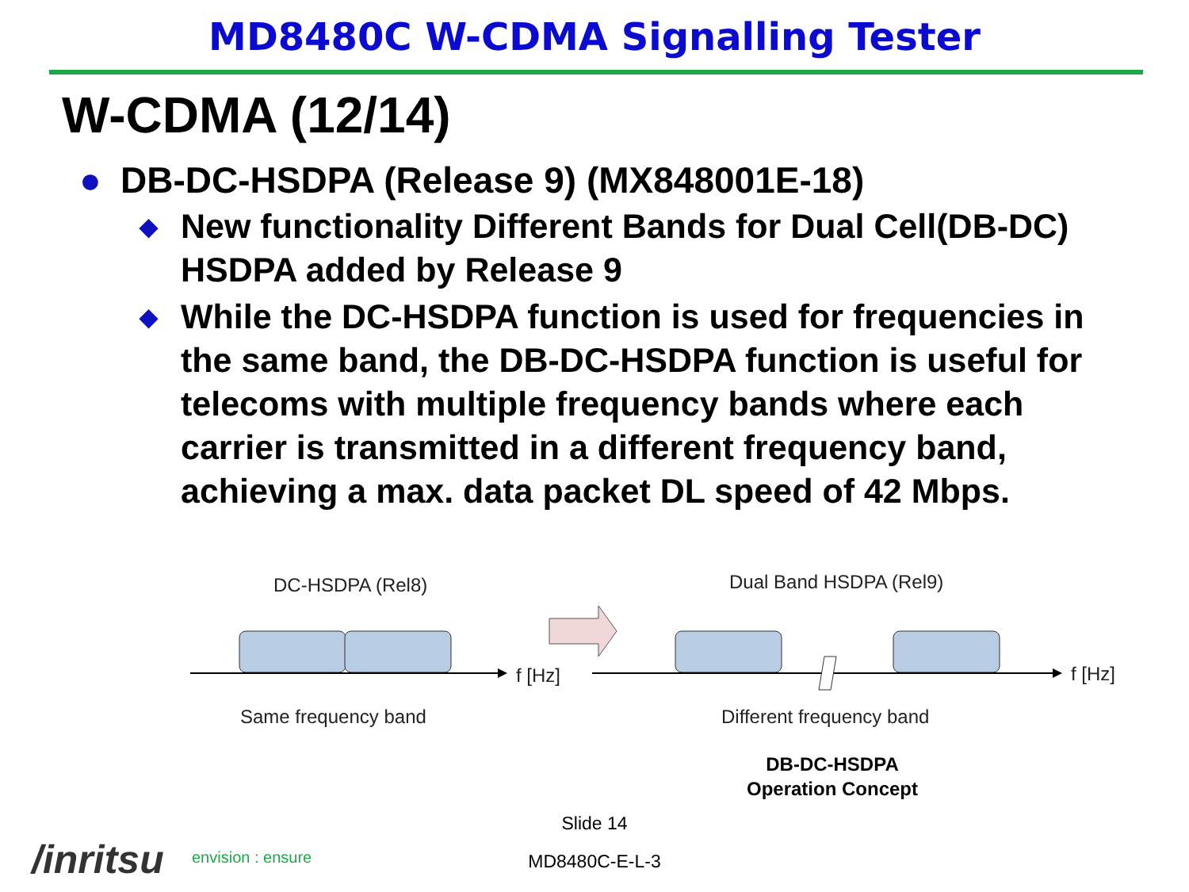MD8480C W-CDMA Signalling Tester
W-CDMA (12/14)
● DB-DC-HSDPA (Release 9) (MX848001E-18)
◆ New functionality Different Bands for Dual Cell(DB-DC) HSDPA added by Release 9
◆ While the DC-HSDPA function is used for frequencies in the same band, the DB-DC-HSDPA function is useful for telecoms with multiple frequency bands where each carrier is transmitted in a different frequency band, achieving a max. data packet DL speed of 42 Mbps.
DC-HSDPA (Rel8) Dual Band HSDPA (Rel9)
f [Hz] f [Hz]
Same frequency band Different frequency band
DB-DC-HSDPA
Operation Concept
Slide 14
MD8480C-E-L-3 /inritsu envision : ensure